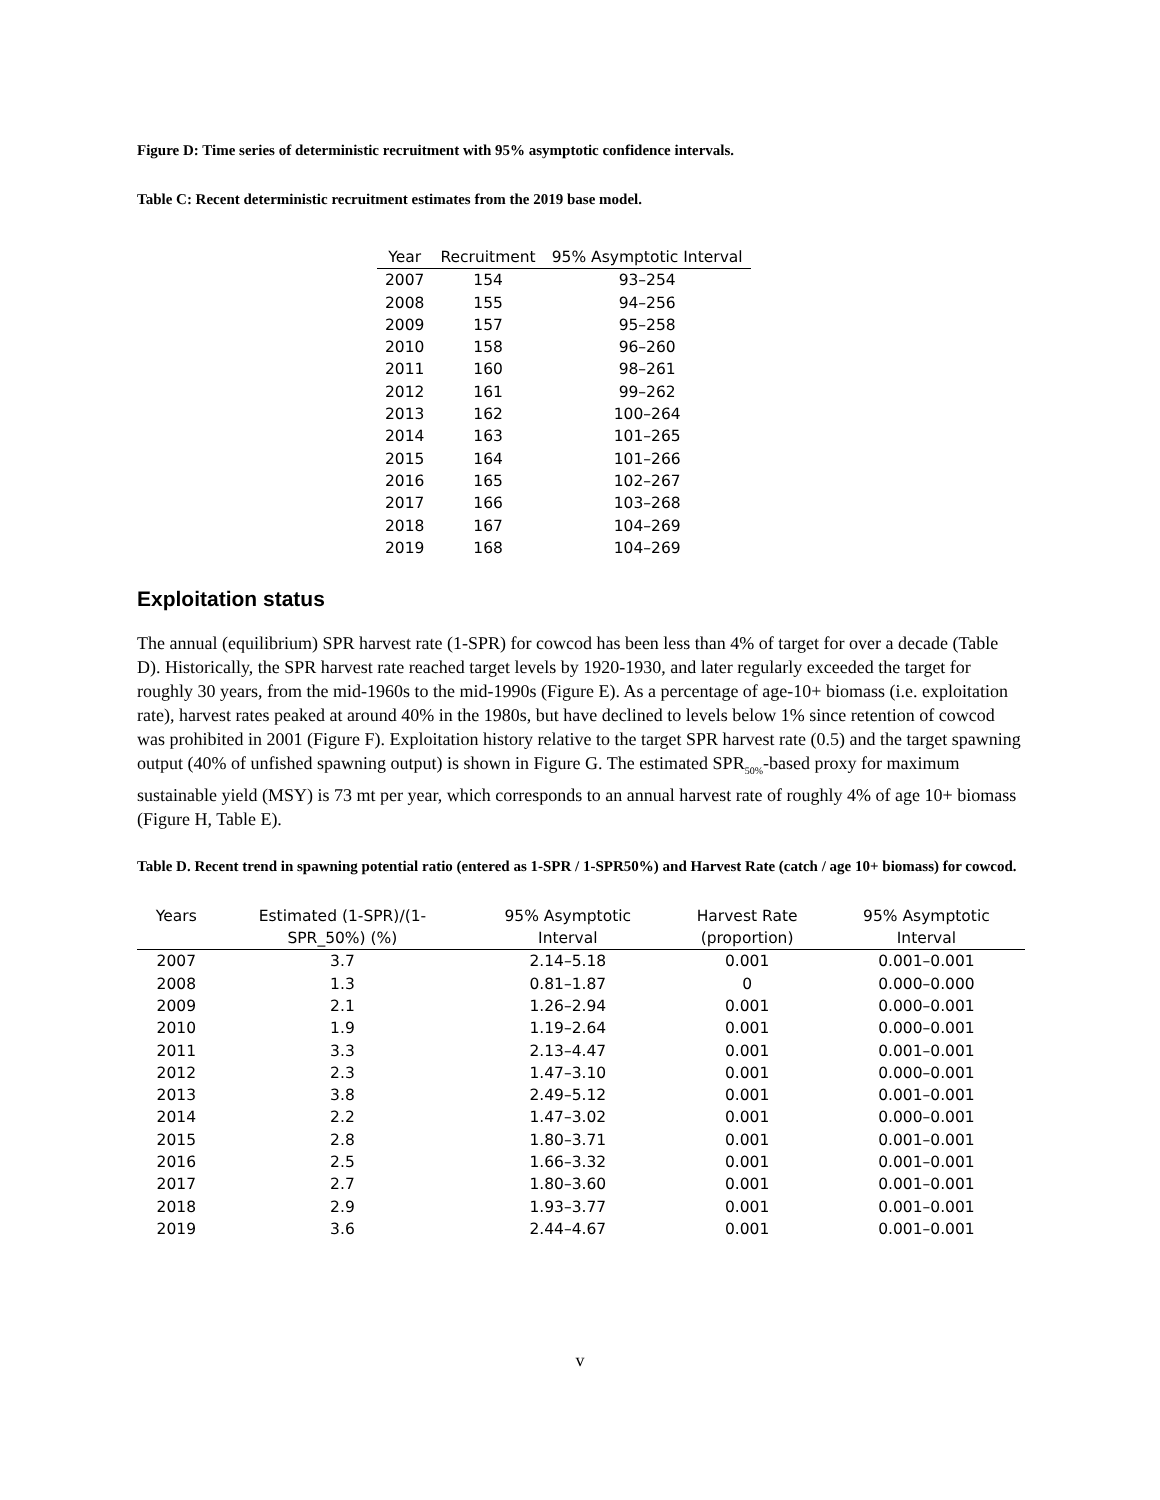Figure D: Time series of deterministic recruitment with 95% asymptotic confidence intervals.
Table C: Recent deterministic recruitment estimates from the 2019 base model.
| Year | Recruitment | 95% Asymptotic Interval |
| --- | --- | --- |
| 2007 | 154 | 93–254 |
| 2008 | 155 | 94–256 |
| 2009 | 157 | 95–258 |
| 2010 | 158 | 96–260 |
| 2011 | 160 | 98–261 |
| 2012 | 161 | 99–262 |
| 2013 | 162 | 100–264 |
| 2014 | 163 | 101–265 |
| 2015 | 164 | 101–266 |
| 2016 | 165 | 102–267 |
| 2017 | 166 | 103–268 |
| 2018 | 167 | 104–269 |
| 2019 | 168 | 104–269 |
Exploitation status
The annual (equilibrium) SPR harvest rate (1-SPR) for cowcod has been less than 4% of target for over a decade (Table D). Historically, the SPR harvest rate reached target levels by 1920-1930, and later regularly exceeded the target for roughly 30 years, from the mid-1960s to the mid-1990s (Figure E). As a percentage of age-10+ biomass (i.e. exploitation rate), harvest rates peaked at around 40% in the 1980s, but have declined to levels below 1% since retention of cowcod was prohibited in 2001 (Figure F). Exploitation history relative to the target SPR harvest rate (0.5) and the target spawning output (40% of unfished spawning output) is shown in Figure G. The estimated SPR<sub>50%</sub>-based proxy for maximum sustainable yield (MSY) is 73 mt per year, which corresponds to an annual harvest rate of roughly 4% of age 10+ biomass (Figure H, Table E).
Table D. Recent trend in spawning potential ratio (entered as 1-SPR / 1-SPR50%) and Harvest Rate (catch / age 10+ biomass) for cowcod.
| Years | Estimated (1-SPR)/(1- | 95% Asymptotic | Harvest Rate | 95% Asymptotic |
| --- | --- | --- | --- | --- |
| | SPR_50%) (%) | Interval | (proportion) | Interval |
| 2007 | 3.7 | 2.14–5.18 | 0.001 | 0.001–0.001 |
| 2008 | 1.3 | 0.81–1.87 | 0 | 0.000–0.000 |
| 2009 | 2.1 | 1.26–2.94 | 0.001 | 0.000–0.001 |
| 2010 | 1.9 | 1.19–2.64 | 0.001 | 0.000–0.001 |
| 2011 | 3.3 | 2.13–4.47 | 0.001 | 0.001–0.001 |
| 2012 | 2.3 | 1.47–3.10 | 0.001 | 0.000–0.001 |
| 2013 | 3.8 | 2.49–5.12 | 0.001 | 0.001–0.001 |
| 2014 | 2.2 | 1.47–3.02 | 0.001 | 0.000–0.001 |
| 2015 | 2.8 | 1.80–3.71 | 0.001 | 0.001–0.001 |
| 2016 | 2.5 | 1.66–3.32 | 0.001 | 0.001–0.001 |
| 2017 | 2.7 | 1.80–3.60 | 0.001 | 0.001–0.001 |
| 2018 | 2.9 | 1.93–3.77 | 0.001 | 0.001–0.001 |
| 2019 | 3.6 | 2.44–4.67 | 0.001 | 0.001–0.001 |
v